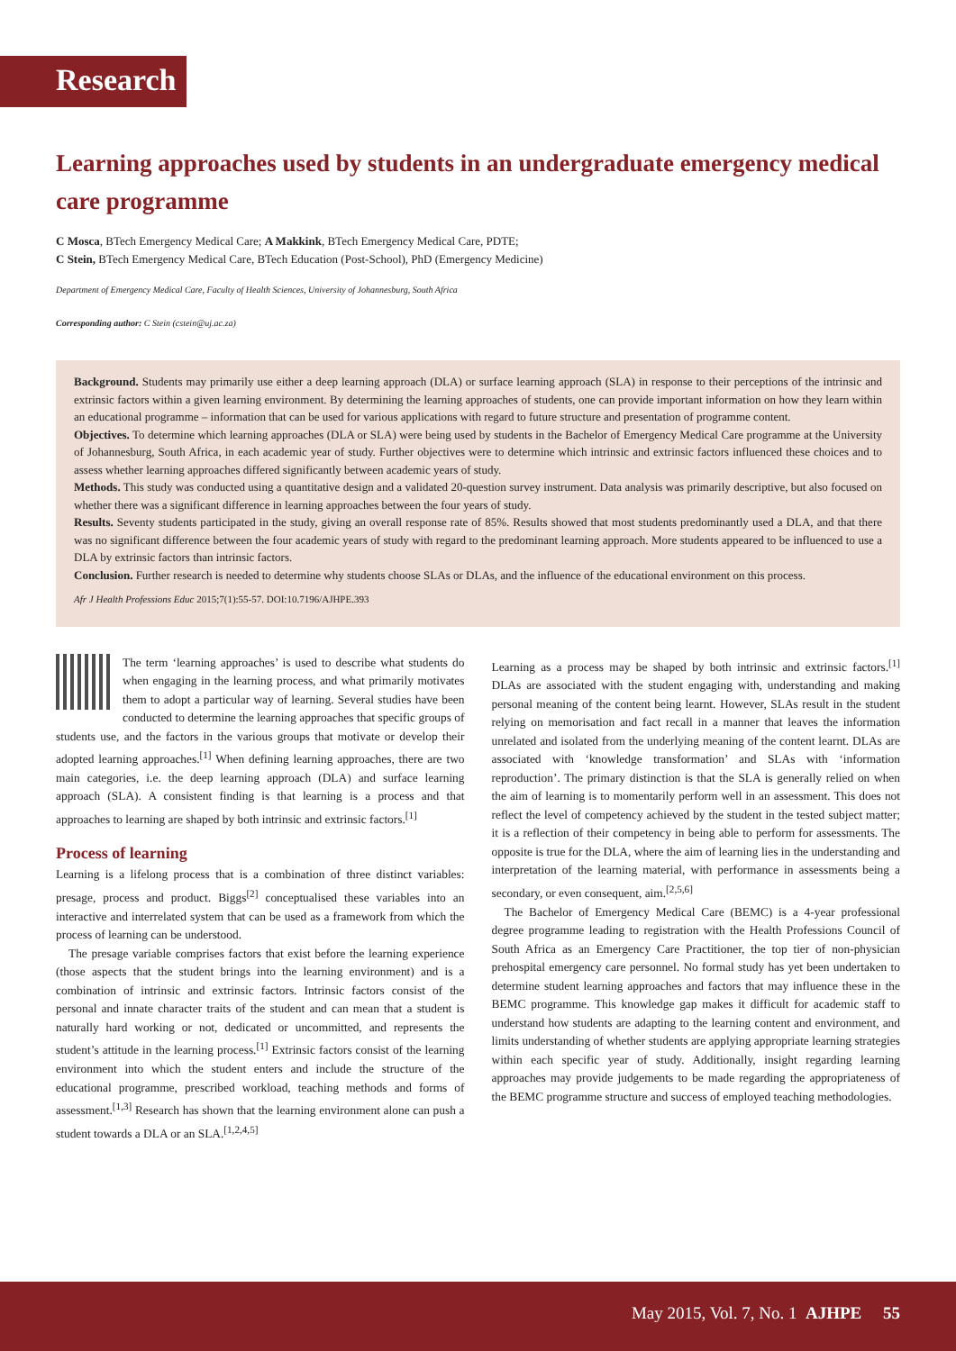Research
Learning approaches used by students in an undergraduate emergency medical care programme
C Mosca, BTech Emergency Medical Care; A Makkink, BTech Emergency Medical Care, PDTE;
C Stein, BTech Emergency Medical Care, BTech Education (Post-School), PhD (Emergency Medicine)
Department of Emergency Medical Care, Faculty of Health Sciences, University of Johannesburg, South Africa
Corresponding author: C Stein (cstein@uj.ac.za)
Background. Students may primarily use either a deep learning approach (DLA) or surface learning approach (SLA) in response to their perceptions of the intrinsic and extrinsic factors within a given learning environment. By determining the learning approaches of students, one can provide important information on how they learn within an educational programme – information that can be used for various applications with regard to future structure and presentation of programme content.
Objectives. To determine which learning approaches (DLA or SLA) were being used by students in the Bachelor of Emergency Medical Care programme at the University of Johannesburg, South Africa, in each academic year of study. Further objectives were to determine which intrinsic and extrinsic factors influenced these choices and to assess whether learning approaches differed significantly between academic years of study.
Methods. This study was conducted using a quantitative design and a validated 20-question survey instrument. Data analysis was primarily descriptive, but also focused on whether there was a significant difference in learning approaches between the four years of study.
Results. Seventy students participated in the study, giving an overall response rate of 85%. Results showed that most students predominantly used a DLA, and that there was no significant difference between the four academic years of study with regard to the predominant learning approach. More students appeared to be influenced to use a DLA by extrinsic factors than intrinsic factors.
Conclusion. Further research is needed to determine why students choose SLAs or DLAs, and the influence of the educational environment on this process.
Afr J Health Professions Educ 2015;7(1):55-57. DOI:10.7196/AJHPE.393
The term ‘learning approaches’ is used to describe what students do when engaging in the learning process, and what primarily motivates them to adopt a particular way of learning. Several studies have been conducted to determine the learning approaches that specific groups of students use, and the factors in the various groups that motivate or develop their adopted learning approaches.<sup>[1]</sup> When defining learning approaches, there are two main categories, i.e. the deep learning approach (DLA) and surface learning approach (SLA). A consistent finding is that learning is a process and that approaches to learning are shaped by both intrinsic and extrinsic factors.<sup>[1]</sup>
Process of learning
Learning is a lifelong process that is a combination of three distinct variables: presage, process and product. Biggs<sup>[2]</sup> conceptualised these variables into an interactive and interrelated system that can be used as a framework from which the process of learning can be understood.
The presage variable comprises factors that exist before the learning experience (those aspects that the student brings into the learning environment) and is a combination of intrinsic and extrinsic factors. Intrinsic factors consist of the personal and innate character traits of the student and can mean that a student is naturally hard working or not, dedicated or uncommitted, and represents the student’s attitude in the learning process.<sup>[1]</sup> Extrinsic factors consist of the learning environment into which the student enters and include the structure of the educational programme, prescribed workload, teaching methods and forms of assessment.<sup>[1,3]</sup> Research has shown that the learning environment alone can push a student towards a DLA or an SLA.<sup>[1,2,4,5]</sup>
Learning as a process may be shaped by both intrinsic and extrinsic factors.<sup>[1]</sup> DLAs are associated with the student engaging with, understanding and making personal meaning of the content being learnt. However, SLAs result in the student relying on memorisation and fact recall in a manner that leaves the information unrelated and isolated from the underlying meaning of the content learnt. DLAs are associated with ‘knowledge transformation’ and SLAs with ‘information reproduction’. The primary distinction is that the SLA is generally relied on when the aim of learning is to momentarily perform well in an assessment. This does not reflect the level of competency achieved by the student in the tested subject matter; it is a reflection of their competency in being able to perform for assessments. The opposite is true for the DLA, where the aim of learning lies in the understanding and interpretation of the learning material, with performance in assessments being a secondary, or even consequent, aim.<sup>[2,5,6]</sup>
The Bachelor of Emergency Medical Care (BEMC) is a 4-year professional degree programme leading to registration with the Health Professions Council of South Africa as an Emergency Care Practitioner, the top tier of non-physician prehospital emergency care personnel. No formal study has yet been undertaken to determine student learning approaches and factors that may influence these in the BEMC programme. This knowledge gap makes it difficult for academic staff to understand how students are adapting to the learning content and environment, and limits understanding of whether students are applying appropriate learning strategies within each specific year of study. Additionally, insight regarding learning approaches may provide judgements to be made regarding the appropriateness of the BEMC programme structure and success of employed teaching methodologies.
May 2015, Vol. 7, No. 1 AJHPE 55